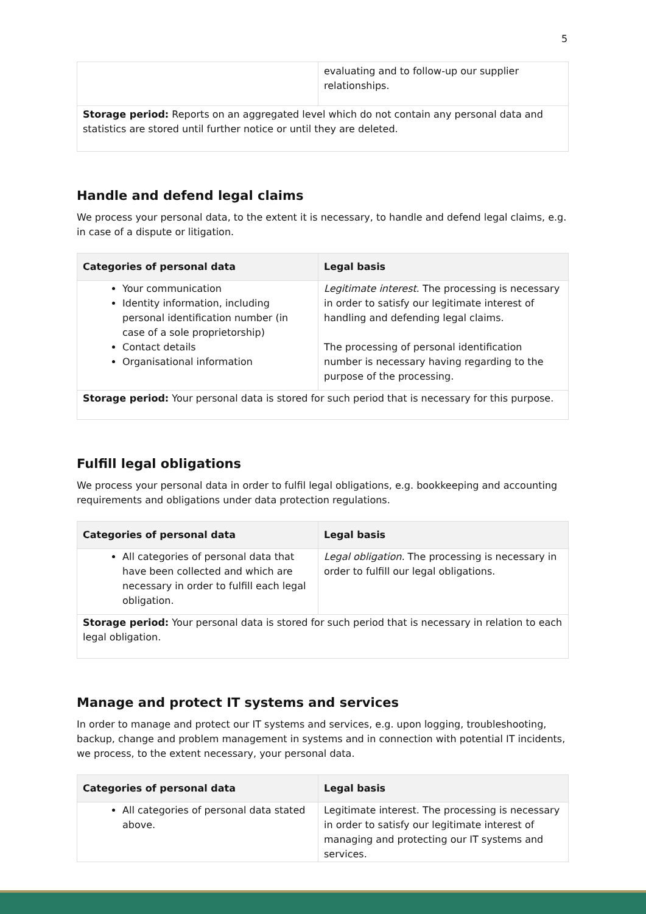5
| | evaluating and to follow-up our supplier relationships. |
| Storage period: Reports on an aggregated level which do not contain any personal data and statistics are stored until further notice or until they are deleted. | |
Handle and defend legal claims
We process your personal data, to the extent it is necessary, to handle and defend legal claims, e.g. in case of a dispute or litigation.
| Categories of personal data | Legal basis |
| --- | --- |
| Your communication Identity information, including personal identification number (in case of a sole proprietorship) Contact details Organisational information | Legitimate interest . The processing is necessary in order to satisfy our legitimate interest of handling and defending legal claims. The processing of personal identification number is necessary having regarding to the purpose of the processing. |
| Storage period: Your personal data is stored for such period that is necessary for this purpose. | |
Fulfill legal obligations
We process your personal data in order to fulfil legal obligations, e.g. bookkeeping and accounting requirements and obligations under data protection regulations.
| Categories of personal data | Legal basis |
| --- | --- |
| All categories of personal data that have been collected and which are necessary in order to fulfill each legal obligation. | Legal obligation. The processing is necessary in order to fulfill our legal obligations. |
| Storage period: Your personal data is stored for such period that is necessary in relation to each legal obligation. | |
Manage and protect IT systems and services
In order to manage and protect our IT systems and services, e.g. upon logging, troubleshooting, backup, change and problem management in systems and in connection with potential IT incidents, we process, to the extent necessary, your personal data.
| Categories of personal data | Legal basis |
| --- | --- |
| All categories of personal data stated above. | Legitimate interest. The processing is necessary in order to satisfy our legitimate interest of managing and protecting our IT systems and services. |